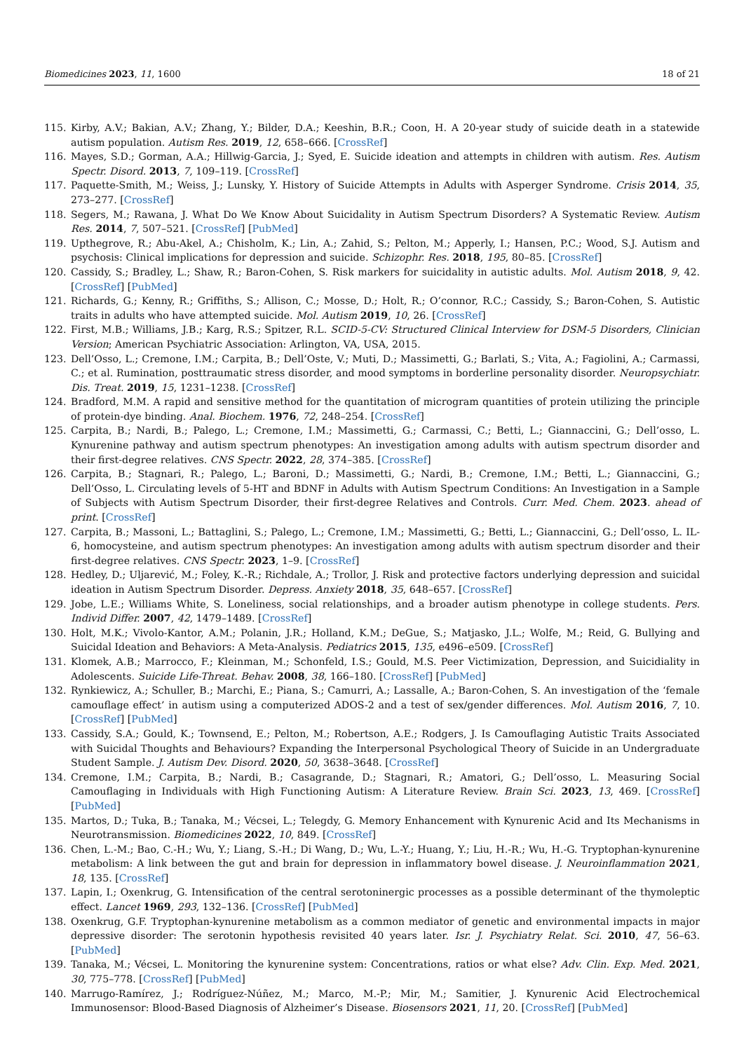Biomedicines 2023, 11, 1600 18 of 21
115. Kirby, A.V.; Bakian, A.V.; Zhang, Y.; Bilder, D.A.; Keeshin, B.R.; Coon, H. A 20-year study of suicide death in a statewide autism population. Autism Res. 2019, 12, 658–666. [CrossRef]
116. Mayes, S.D.; Gorman, A.A.; Hillwig-Garcia, J.; Syed, E. Suicide ideation and attempts in children with autism. Res. Autism Spectr. Disord. 2013, 7, 109–119. [CrossRef]
117. Paquette-Smith, M.; Weiss, J.; Lunsky, Y. History of Suicide Attempts in Adults with Asperger Syndrome. Crisis 2014, 35, 273–277. [CrossRef]
118. Segers, M.; Rawana, J. What Do We Know About Suicidality in Autism Spectrum Disorders? A Systematic Review. Autism Res. 2014, 7, 507–521. [CrossRef] [PubMed]
119. Upthegrove, R.; Abu-Akel, A.; Chisholm, K.; Lin, A.; Zahid, S.; Pelton, M.; Apperly, I.; Hansen, P.C.; Wood, S.J. Autism and psychosis: Clinical implications for depression and suicide. Schizophr. Res. 2018, 195, 80–85. [CrossRef]
120. Cassidy, S.; Bradley, L.; Shaw, R.; Baron-Cohen, S. Risk markers for suicidality in autistic adults. Mol. Autism 2018, 9, 42. [CrossRef] [PubMed]
121. Richards, G.; Kenny, R.; Griffiths, S.; Allison, C.; Mosse, D.; Holt, R.; O’connor, R.C.; Cassidy, S.; Baron-Cohen, S. Autistic traits in adults who have attempted suicide. Mol. Autism 2019, 10, 26. [CrossRef]
122. First, M.B.; Williams, J.B.; Karg, R.S.; Spitzer, R.L. SCID-5-CV: Structured Clinical Interview for DSM-5 Disorders, Clinician Version; American Psychiatric Association: Arlington, VA, USA, 2015.
123. Dell’Osso, L.; Cremone, I.M.; Carpita, B.; Dell’Oste, V.; Muti, D.; Massimetti, G.; Barlati, S.; Vita, A.; Fagiolini, A.; Carmassi, C.; et al. Rumination, posttraumatic stress disorder, and mood symptoms in borderline personality disorder. Neuropsychiatr. Dis. Treat. 2019, 15, 1231–1238. [CrossRef]
124. Bradford, M.M. A rapid and sensitive method for the quantitation of microgram quantities of protein utilizing the principle of protein-dye binding. Anal. Biochem. 1976, 72, 248–254. [CrossRef]
125. Carpita, B.; Nardi, B.; Palego, L.; Cremone, I.M.; Massimetti, G.; Carmassi, C.; Betti, L.; Giannaccini, G.; Dell’osso, L. Kynurenine pathway and autism spectrum phenotypes: An investigation among adults with autism spectrum disorder and their first-degree relatives. CNS Spectr. 2022, 28, 374–385. [CrossRef]
126. Carpita, B.; Stagnari, R.; Palego, L.; Baroni, D.; Massimetti, G.; Nardi, B.; Cremone, I.M.; Betti, L.; Giannaccini, G.; Dell’Osso, L. Circulating levels of 5-HT and BDNF in Adults with Autism Spectrum Conditions: An Investigation in a Sample of Subjects with Autism Spectrum Disorder, their first-degree Relatives and Controls. Curr. Med. Chem. 2023. ahead of print. [CrossRef]
127. Carpita, B.; Massoni, L.; Battaglini, S.; Palego, L.; Cremone, I.M.; Massimetti, G.; Betti, L.; Giannaccini, G.; Dell’osso, L. IL-6, homocysteine, and autism spectrum phenotypes: An investigation among adults with autism spectrum disorder and their first-degree relatives. CNS Spectr. 2023, 1–9. [CrossRef]
128. Hedley, D.; Uljarević, M.; Foley, K.-R.; Richdale, A.; Trollor, J. Risk and protective factors underlying depression and suicidal ideation in Autism Spectrum Disorder. Depress. Anxiety 2018, 35, 648–657. [CrossRef]
129. Jobe, L.E.; Williams White, S. Loneliness, social relationships, and a broader autism phenotype in college students. Pers. Individ Differ. 2007, 42, 1479–1489. [CrossRef]
130. Holt, M.K.; Vivolo-Kantor, A.M.; Polanin, J.R.; Holland, K.M.; DeGue, S.; Matjasko, J.L.; Wolfe, M.; Reid, G. Bullying and Suicidal Ideation and Behaviors: A Meta-Analysis. Pediatrics 2015, 135, e496–e509. [CrossRef]
131. Klomek, A.B.; Marrocco, F.; Kleinman, M.; Schonfeld, I.S.; Gould, M.S. Peer Victimization, Depression, and Suicidiality in Adolescents. Suicide Life-Threat. Behav. 2008, 38, 166–180. [CrossRef] [PubMed]
132. Rynkiewicz, A.; Schuller, B.; Marchi, E.; Piana, S.; Camurri, A.; Lassalle, A.; Baron-Cohen, S. An investigation of the ‘female camouflage effect’ in autism using a computerized ADOS-2 and a test of sex/gender differences. Mol. Autism 2016, 7, 10. [CrossRef] [PubMed]
133. Cassidy, S.A.; Gould, K.; Townsend, E.; Pelton, M.; Robertson, A.E.; Rodgers, J. Is Camouflaging Autistic Traits Associated with Suicidal Thoughts and Behaviours? Expanding the Interpersonal Psychological Theory of Suicide in an Undergraduate Student Sample. J. Autism Dev. Disord. 2020, 50, 3638–3648. [CrossRef]
134. Cremone, I.M.; Carpita, B.; Nardi, B.; Casagrande, D.; Stagnari, R.; Amatori, G.; Dell’osso, L. Measuring Social Camouflaging in Individuals with High Functioning Autism: A Literature Review. Brain Sci. 2023, 13, 469. [CrossRef] [PubMed]
135. Martos, D.; Tuka, B.; Tanaka, M.; Vécsei, L.; Telegdy, G. Memory Enhancement with Kynurenic Acid and Its Mechanisms in Neurotransmission. Biomedicines 2022, 10, 849. [CrossRef]
136. Chen, L.-M.; Bao, C.-H.; Wu, Y.; Liang, S.-H.; Di Wang, D.; Wu, L.-Y.; Huang, Y.; Liu, H.-R.; Wu, H.-G. Tryptophan-kynurenine metabolism: A link between the gut and brain for depression in inflammatory bowel disease. J. Neuroinflammation 2021, 18, 135. [CrossRef]
137. Lapin, I.; Oxenkrug, G. Intensification of the central serotoninergic processes as a possible determinant of the thymoleptic effect. Lancet 1969, 293, 132–136. [CrossRef] [PubMed]
138. Oxenkrug, G.F. Tryptophan-kynurenine metabolism as a common mediator of genetic and environmental impacts in major depressive disorder: The serotonin hypothesis revisited 40 years later. Isr. J. Psychiatry Relat. Sci. 2010, 47, 56–63. [PubMed]
139. Tanaka, M.; Vécsei, L. Monitoring the kynurenine system: Concentrations, ratios or what else? Adv. Clin. Exp. Med. 2021, 30, 775–778. [CrossRef] [PubMed]
140. Marrugo-Ramírez, J.; Rodríguez-Núñez, M.; Marco, M.-P.; Mir, M.; Samitier, J. Kynurenic Acid Electrochemical Immunosensor: Blood-Based Diagnosis of Alzheimer’s Disease. Biosensors 2021, 11, 20. [CrossRef] [PubMed]